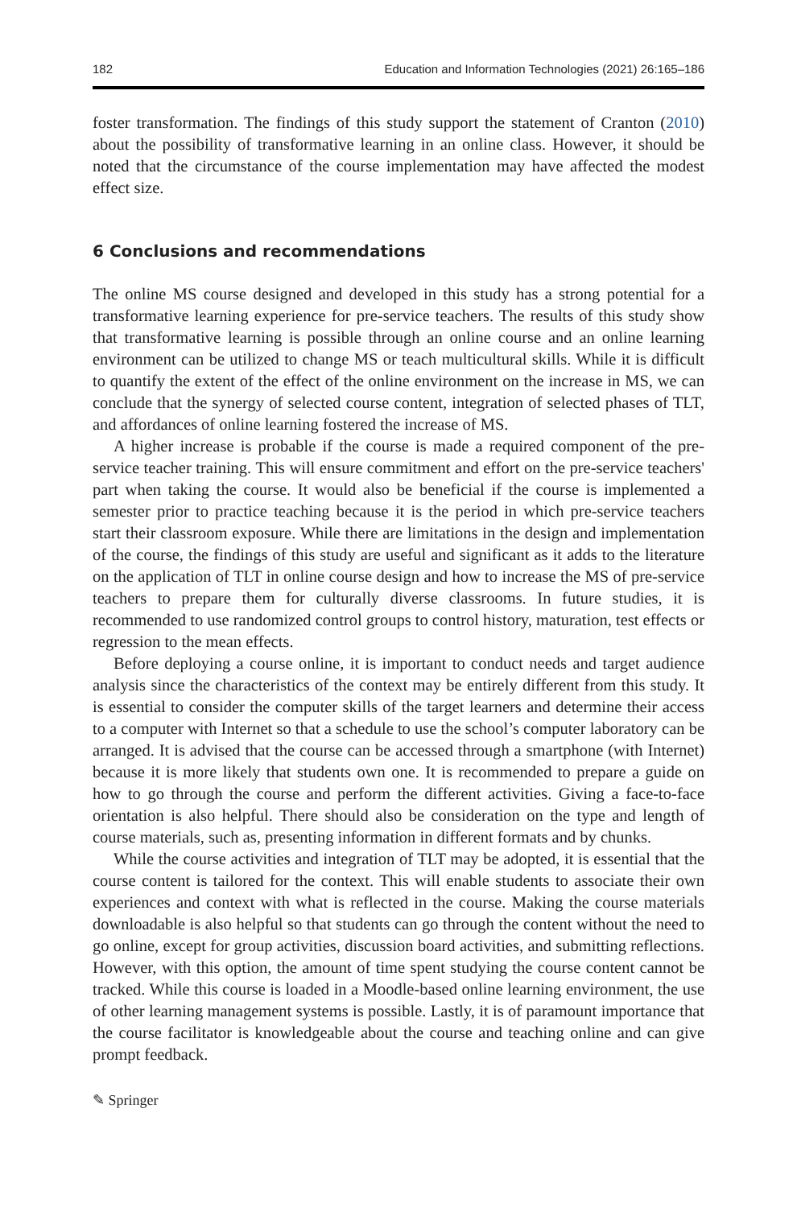182 Education and Information Technologies (2021) 26:165–186
foster transformation. The findings of this study support the statement of Cranton (2010) about the possibility of transformative learning in an online class. However, it should be noted that the circumstance of the course implementation may have affected the modest effect size.
6 Conclusions and recommendations
The online MS course designed and developed in this study has a strong potential for a transformative learning experience for pre-service teachers. The results of this study show that transformative learning is possible through an online course and an online learning environment can be utilized to change MS or teach multicultural skills. While it is difficult to quantify the extent of the effect of the online environment on the increase in MS, we can conclude that the synergy of selected course content, integration of selected phases of TLT, and affordances of online learning fostered the increase of MS.
A higher increase is probable if the course is made a required component of the pre-service teacher training. This will ensure commitment and effort on the pre-service teachers' part when taking the course. It would also be beneficial if the course is implemented a semester prior to practice teaching because it is the period in which pre-service teachers start their classroom exposure. While there are limitations in the design and implementation of the course, the findings of this study are useful and significant as it adds to the literature on the application of TLT in online course design and how to increase the MS of pre-service teachers to prepare them for culturally diverse classrooms. In future studies, it is recommended to use randomized control groups to control history, maturation, test effects or regression to the mean effects.
Before deploying a course online, it is important to conduct needs and target audience analysis since the characteristics of the context may be entirely different from this study. It is essential to consider the computer skills of the target learners and determine their access to a computer with Internet so that a schedule to use the school’s computer laboratory can be arranged. It is advised that the course can be accessed through a smartphone (with Internet) because it is more likely that students own one. It is recommended to prepare a guide on how to go through the course and perform the different activities. Giving a face-to-face orientation is also helpful. There should also be consideration on the type and length of course materials, such as, presenting information in different formats and by chunks.
While the course activities and integration of TLT may be adopted, it is essential that the course content is tailored for the context. This will enable students to associate their own experiences and context with what is reflected in the course. Making the course materials downloadable is also helpful so that students can go through the content without the need to go online, except for group activities, discussion board activities, and submitting reflections. However, with this option, the amount of time spent studying the course content cannot be tracked. While this course is loaded in a Moodle-based online learning environment, the use of other learning management systems is possible. Lastly, it is of paramount importance that the course facilitator is knowledgeable about the course and teaching online and can give prompt feedback.
✎ Springer